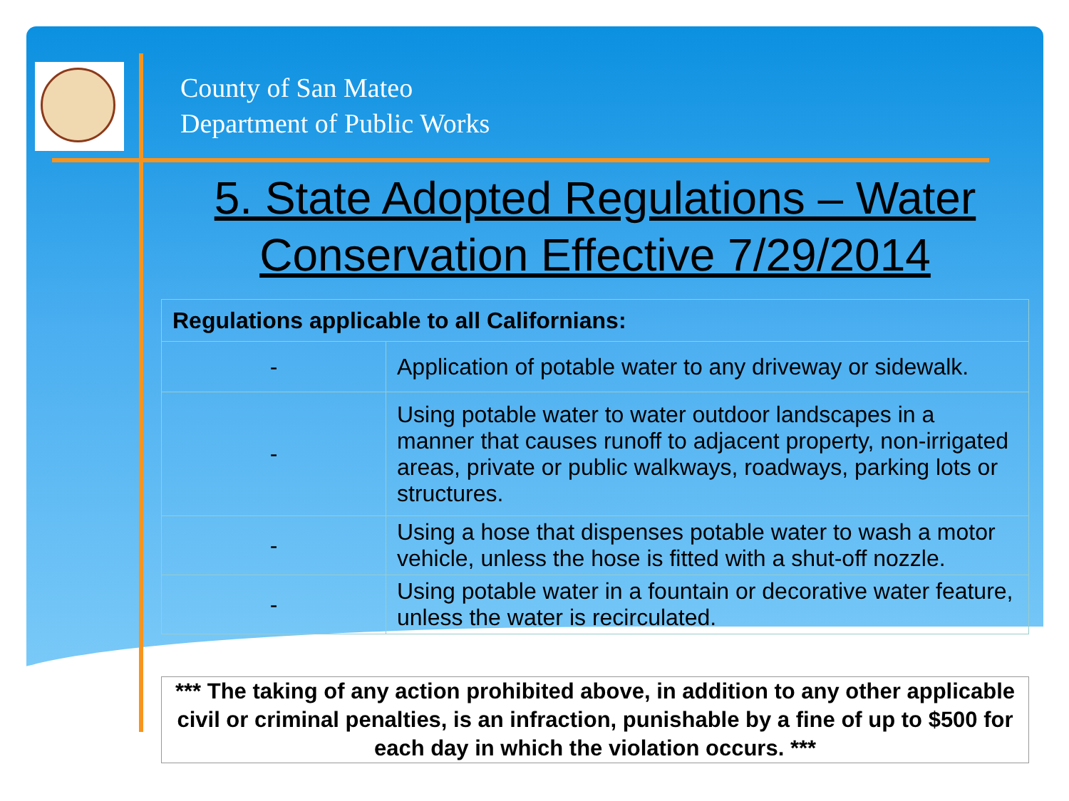County of San Mateo
Department of Public Works
5. State Adopted Regulations – Water Conservation Effective 7/29/2014
| Regulations applicable to all Californians: | |
| --- | --- |
| - | Application of potable water to any driveway or sidewalk. |
| - | Using potable water to water outdoor landscapes in a manner that causes runoff to adjacent property, non-irrigated areas, private or public walkways, roadways, parking lots or structures. |
| - | Using a hose that dispenses potable water to wash a motor vehicle, unless the hose is fitted with a shut-off nozzle. |
| - | Using potable water in a fountain or decorative water feature, unless the water is recirculated. |
*** The taking of any action prohibited above, in addition to any other applicable civil or criminal penalties, is an infraction, punishable by a fine of up to $500 for each day in which the violation occurs. ***